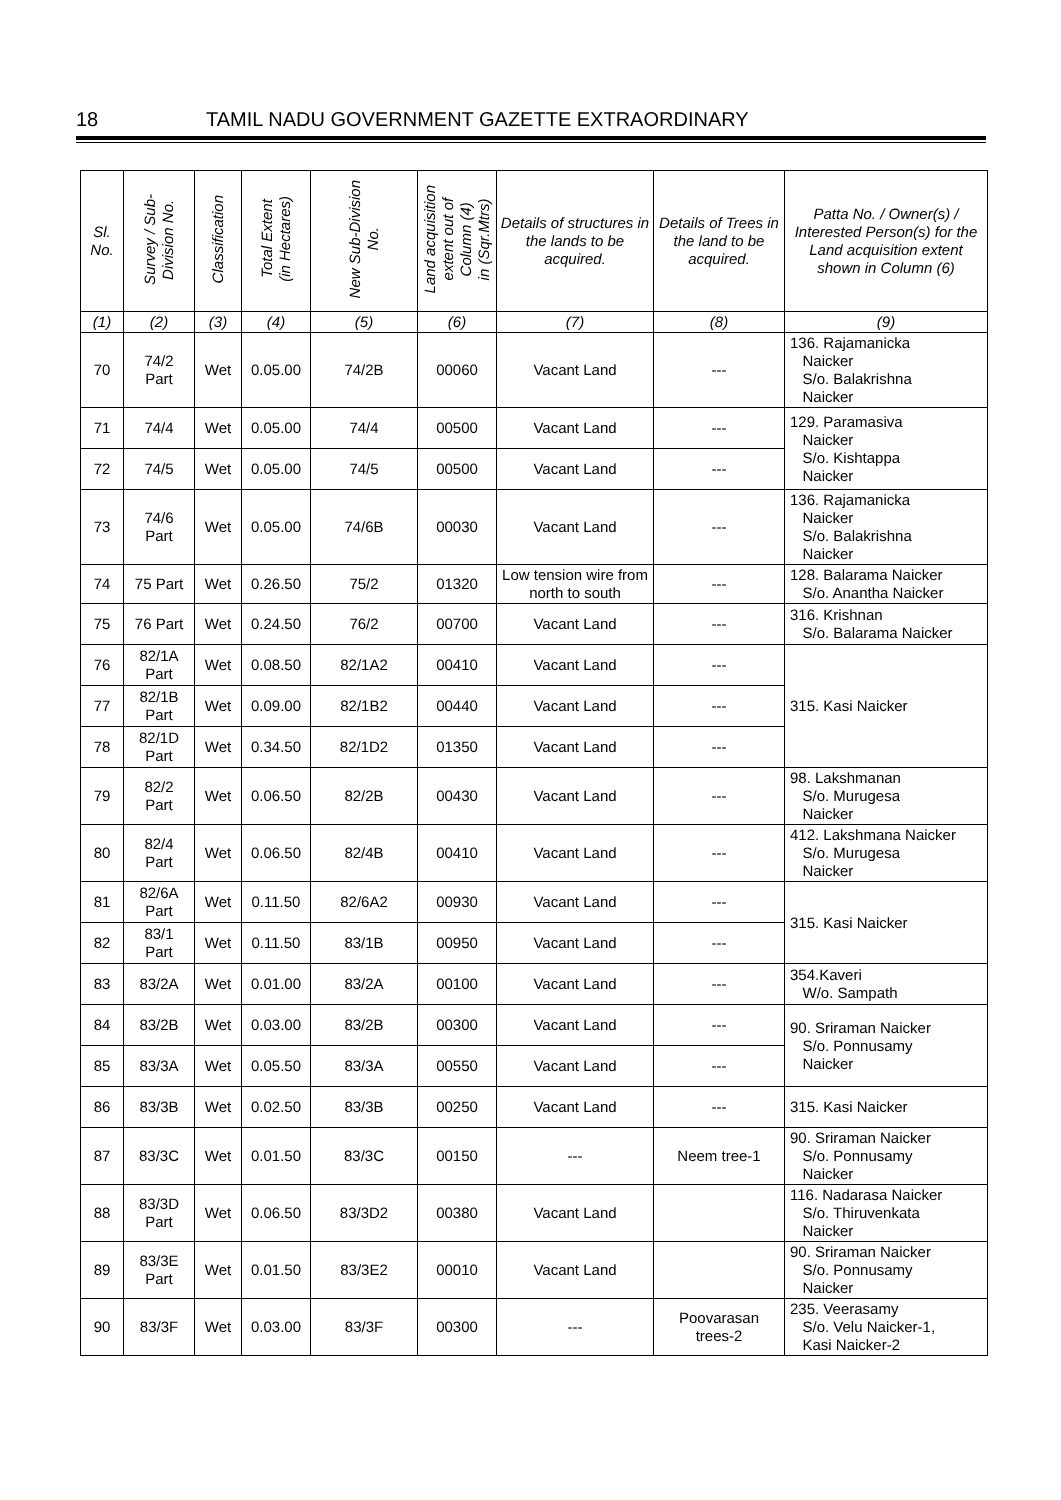18 TAMIL NADU GOVERNMENT GAZETTE EXTRAORDINARY
| Sl. No. | Survey / Sub- Division No. | Classification | Total Extent (in Hectares) | New Sub-Division No. | Land acquisition extent out of Column (4) in (Sqr.Mtrs) | Details of structures in the lands to be acquired. | Details of Trees in the land to be acquired. | Patta No. / Owner(s) / Interested Person(s) for the Land acquisition extent shown in Column (6) |
| --- | --- | --- | --- | --- | --- | --- | --- | --- |
| (1) | (2) | (3) | (4) | (5) | (6) | (7) | (8) | (9) |
| 70 | 74/2 Part | Wet | 0.05.00 | 74/2B | 00060 | Vacant Land | --- | 136. Rajamanicka Naicker S/o. Balakrishna Naicker |
| 71 | 74/4 | Wet | 0.05.00 | 74/4 | 00500 | Vacant Land | --- | 129. Paramasiva Naicker S/o. Kishtappa Naicker |
| 72 | 74/5 | Wet | 0.05.00 | 74/5 | 00500 | Vacant Land | --- | |
| 73 | 74/6 Part | Wet | 0.05.00 | 74/6B | 00030 | Vacant Land | --- | 136. Rajamanicka Naicker S/o. Balakrishna Naicker |
| 74 | 75 Part | Wet | 0.26.50 | 75/2 | 01320 | Low tension wire from north to south | --- | 128. Balarama Naicker S/o. Anantha Naicker |
| 75 | 76 Part | Wet | 0.24.50 | 76/2 | 00700 | Vacant Land | --- | 316. Krishnan S/o. Balarama Naicker |
| 76 | 82/1A Part | Wet | 0.08.50 | 82/1A2 | 00410 | Vacant Land | --- | 315. Kasi Naicker |
| 77 | 82/1B Part | Wet | 0.09.00 | 82/1B2 | 00440 | Vacant Land | --- | |
| 78 | 82/1D Part | Wet | 0.34.50 | 82/1D2 | 01350 | Vacant Land | --- | |
| 79 | 82/2 Part | Wet | 0.06.50 | 82/2B | 00430 | Vacant Land | --- | 98. Lakshmanan S/o. Murugesa Naicker |
| 80 | 82/4 Part | Wet | 0.06.50 | 82/4B | 00410 | Vacant Land | --- | 412. Lakshmana Naicker S/o. Murugesa Naicker |
| 81 | 82/6A Part | Wet | 0.11.50 | 82/6A2 | 00930 | Vacant Land | --- | 315. Kasi Naicker |
| 82 | 83/1 Part | Wet | 0.11.50 | 83/1B | 00950 | Vacant Land | --- | |
| 83 | 83/2A | Wet | 0.01.00 | 83/2A | 00100 | Vacant Land | --- | 354.Kaveri W/o. Sampath |
| 84 | 83/2B | Wet | 0.03.00 | 83/2B | 00300 | Vacant Land | --- | 90. Sriraman Naicker S/o. Ponnusamy Naicker |
| 85 | 83/3A | Wet | 0.05.50 | 83/3A | 00550 | Vacant Land | --- | |
| 86 | 83/3B | Wet | 0.02.50 | 83/3B | 00250 | Vacant Land | --- | 315. Kasi Naicker |
| 87 | 83/3C | Wet | 0.01.50 | 83/3C | 00150 | --- | Neem tree-1 | 90. Sriraman Naicker S/o. Ponnusamy Naicker |
| 88 | 83/3D Part | Wet | 0.06.50 | 83/3D2 | 00380 | Vacant Land | | 116. Nadarasa Naicker S/o. Thiruvenkata Naicker |
| 89 | 83/3E Part | Wet | 0.01.50 | 83/3E2 | 00010 | Vacant Land | | 90. Sriraman Naicker S/o. Ponnusamy Naicker |
| 90 | 83/3F | Wet | 0.03.00 | 83/3F | 00300 | --- | Poovarasan trees-2 | 235. Veerasamy S/o. Velu Naicker-1, Kasi Naicker-2 |